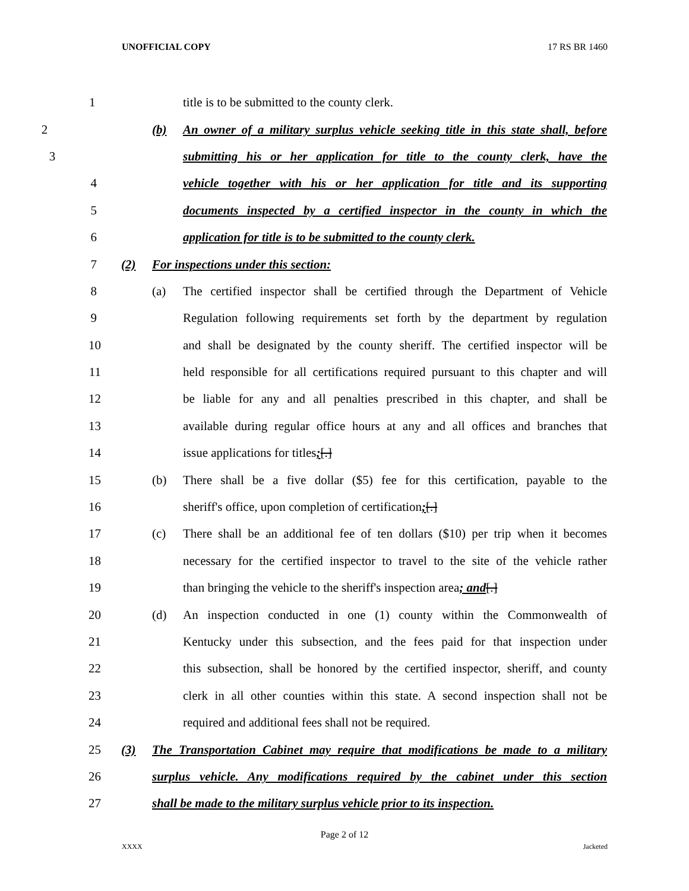UNOFFICIAL COPY 17 RS BR 1460
1 title is to be submitted to the county clerk.
2 (b)
An owner of a military surplus vehicle seeking title in this state shall, before
3
submitting his or her application for title to the county clerk, have the
4
vehicle together with his or her application for title and its supporting
5
documents inspected by a certified inspector in the county in which the
6
application for title is to be submitted to the county clerk.
7 (2) For inspections under this section:
8 (a)
The certified inspector shall be certified through the Department of Vehicle
9
Regulation following requirements set forth by the department by regulation
10
and shall be designated by the county sheriff. The certified inspector will be
11
held responsible for all certifications required pursuant to this chapter and will
12
be liable for any and all penalties prescribed in this chapter, and shall be
13
available during regular office hours at any and all offices and branches that
14 issue applications for titles;[.]
15 (b)
There shall be a five dollar ($5) fee for this certification, payable to the
16 sheriff's office, upon completion of certification;[.]
17 (c)
There shall be an additional fee of ten dollars ($10) per trip when it becomes
18
necessary for the certified inspector to travel to the site of the vehicle rather
19
than bringing the vehicle to the sheriff's inspection area; and[.]
20 (d)
An inspection conducted in one (1) county within the Commonwealth of
21
Kentucky under this subsection, and the fees paid for that inspection under
22
this subsection, shall be honored by the certified inspector, sheriff, and county
23
clerk in all other counties within this state. A second inspection shall not be
24 required and additional fees shall not be required.
25 (3)
The Transportation Cabinet may require that modifications be made to a military
26
surplus vehicle. Any modifications required by the cabinet under this section
27
shall be made to the military surplus vehicle prior to its inspection.
Page 2 of 12
XXXX Jacketed